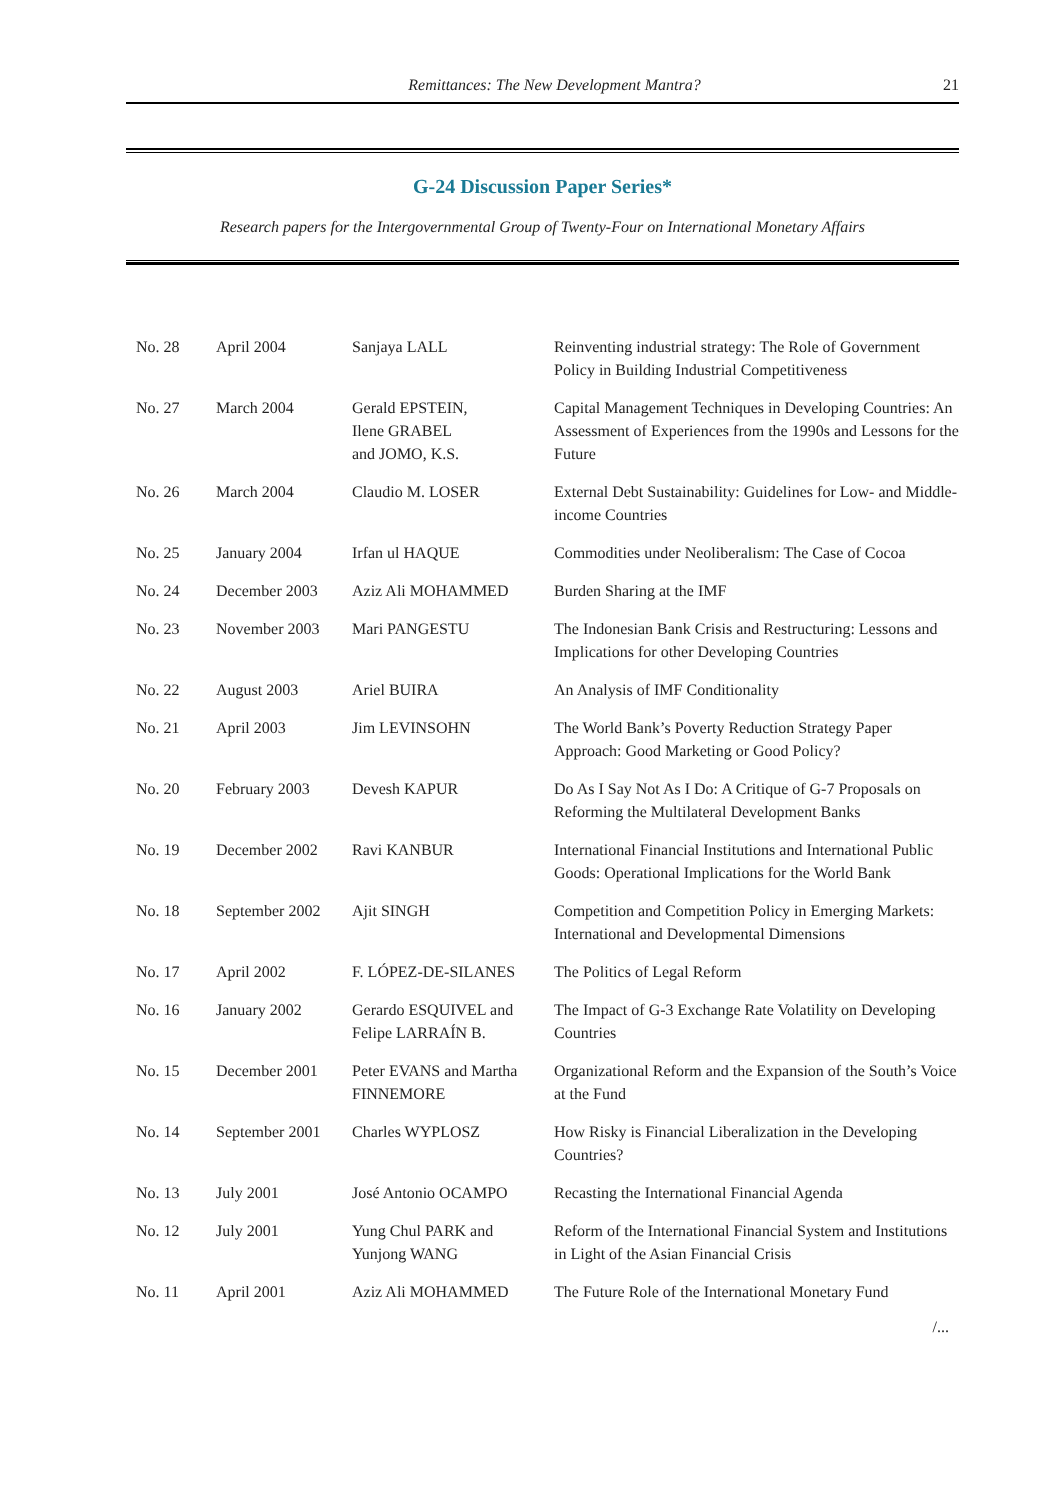Remittances: The New Development Mantra? 21
G-24 Discussion Paper Series*
Research papers for the Intergovernmental Group of Twenty-Four on International Monetary Affairs
| No. 28 | April 2004 | Sanjaya LALL | Reinventing industrial strategy: The Role of Government Policy in Building Industrial Competitiveness |
| No. 27 | March 2004 | Gerald EPSTEIN, Ilene GRABEL and JOMO, K.S. | Capital Management Techniques in Developing Countries: An Assessment of Experiences from the 1990s and Lessons for the Future |
| No. 26 | March 2004 | Claudio M. LOSER | External Debt Sustainability: Guidelines for Low- and Middle-income Countries |
| No. 25 | January 2004 | Irfan ul HAQUE | Commodities under Neoliberalism: The Case of Cocoa |
| No. 24 | December 2003 | Aziz Ali MOHAMMED | Burden Sharing at the IMF |
| No. 23 | November 2003 | Mari PANGESTU | The Indonesian Bank Crisis and Restructuring: Lessons and Implications for other Developing Countries |
| No. 22 | August 2003 | Ariel BUIRA | An Analysis of IMF Conditionality |
| No. 21 | April 2003 | Jim LEVINSOHN | The World Bank’s Poverty Reduction Strategy Paper Approach: Good Marketing or Good Policy? |
| No. 20 | February 2003 | Devesh KAPUR | Do As I Say Not As I Do: A Critique of G-7 Proposals on Reforming the Multilateral Development Banks |
| No. 19 | December 2002 | Ravi KANBUR | International Financial Institutions and International Public Goods: Operational Implications for the World Bank |
| No. 18 | September 2002 | Ajit SINGH | Competition and Competition Policy in Emerging Markets: International and Developmental Dimensions |
| No. 17 | April 2002 | F. LÓPEZ-DE-SILANES | The Politics of Legal Reform |
| No. 16 | January 2002 | Gerardo ESQUIVEL and Felipe LARRAÍN B. | The Impact of G-3 Exchange Rate Volatility on Developing Countries |
| No. 15 | December 2001 | Peter EVANS and Martha FINNEMORE | Organizational Reform and the Expansion of the South’s Voice at the Fund |
| No. 14 | September 2001 | Charles WYPLOSZ | How Risky is Financial Liberalization in the Developing Countries? |
| No. 13 | July 2001 | José Antonio OCAMPO | Recasting the International Financial Agenda |
| No. 12 | July 2001 | Yung Chul PARK and Yunjong WANG | Reform of the International Financial System and Institutions in Light of the Asian Financial Crisis |
| No. 11 | April 2001 | Aziz Ali MOHAMMED | The Future Role of the International Monetary Fund |
/...